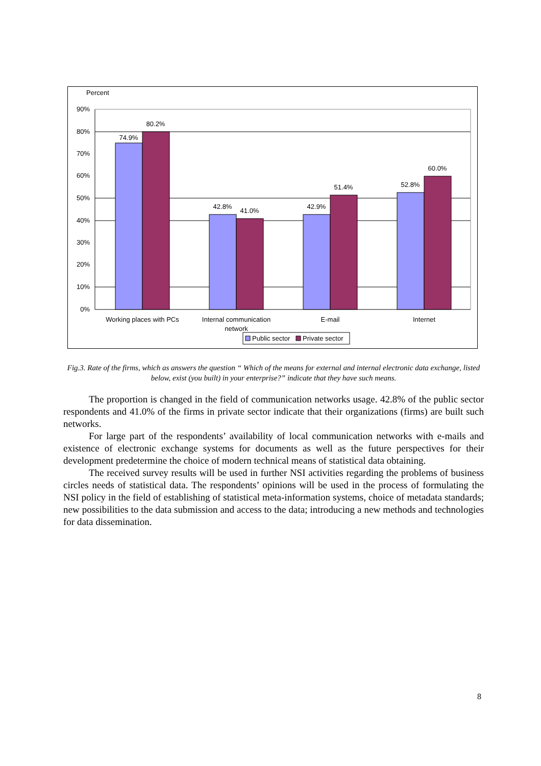Percent
90%
80%
70%
60%
50%
40%
30%
20%
10%
0%
74.9%
80.2%
42.8%
41.0%
42.9%
51.4%
52.8%
60.0%
Working places with PCs
Internal communication
network
E-mail
Internet
Public sector
Private sector
Fig.3. Rate of the firms, which as answers the question “ Which of the means for external and internal electronic data exchange, listed below, exist (you built) in your enterprise?” indicate that they have such means.
The proportion is changed in the field of communication networks usage. 42.8% of the public sector respondents and 41.0% of the firms in private sector indicate that their organizations (firms) are built such networks.
For large part of the respondents’ availability of local communication networks with e-mails and existence of electronic exchange systems for documents as well as the future perspectives for their development predetermine the choice of modern technical means of statistical data obtaining.
The received survey results will be used in further NSI activities regarding the problems of business circles needs of statistical data. The respondents’ opinions will be used in the process of formulating the NSI policy in the field of establishing of statistical meta-information systems, choice of metadata standards; new possibilities to the data submission and access to the data; introducing a new methods and technologies for data dissemination.
8